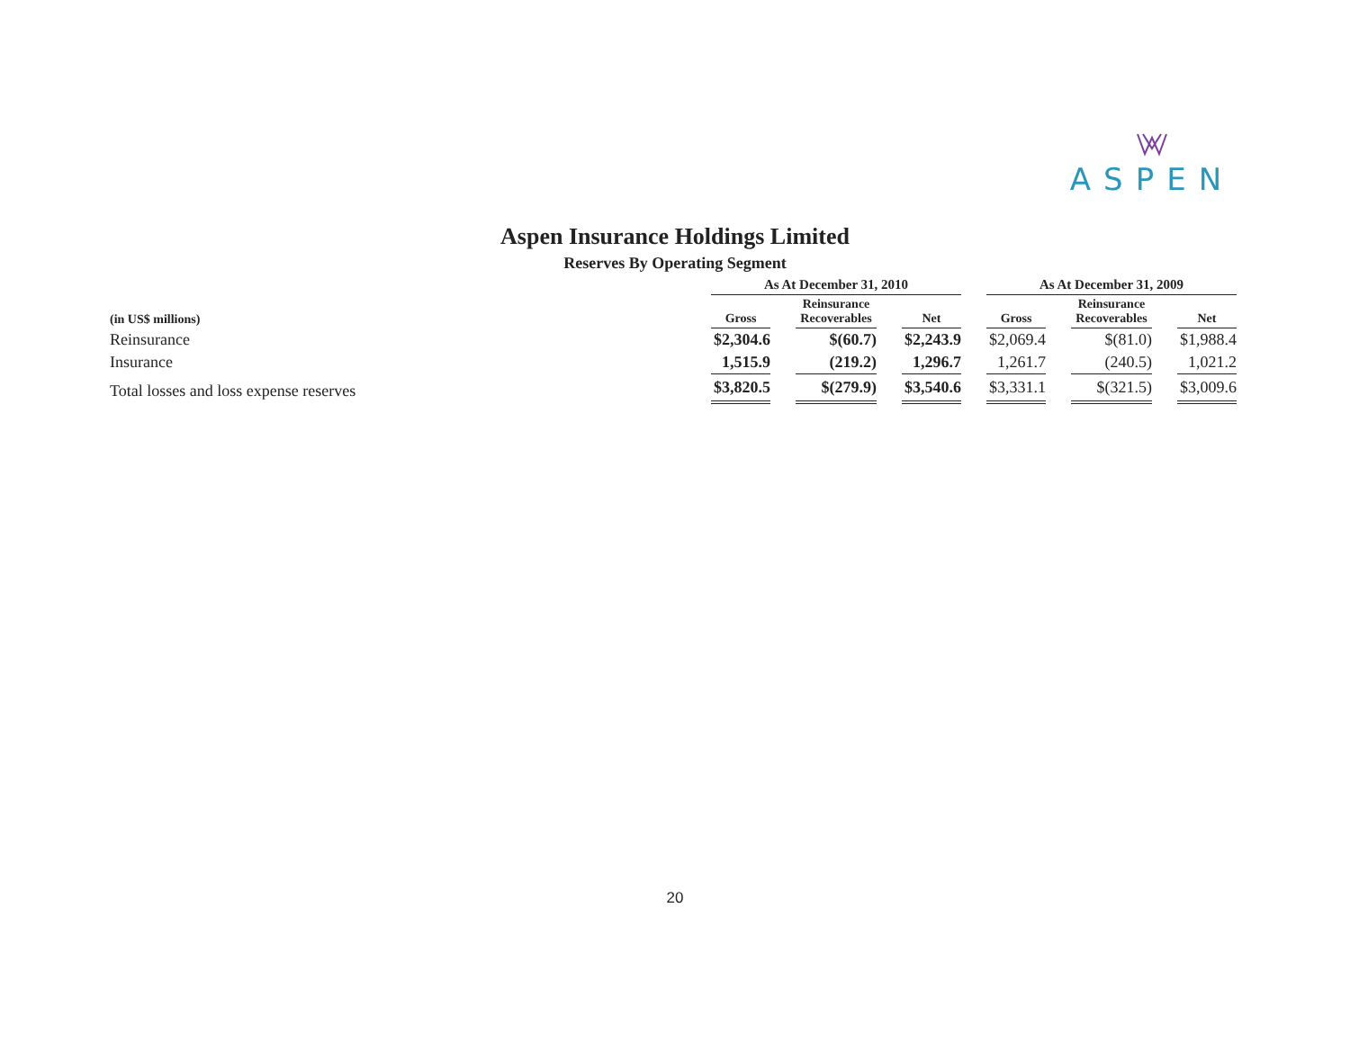ASPEN
Aspen Insurance Holdings Limited
Reserves By Operating Segment
| | As At December 31, 2010 | | | | | | As At December 31, 2009 | | | | |
| --- | --- | --- | --- | --- | --- | --- | --- | --- | --- | --- | --- |
| (in US$ millions) | Gross | | Reinsurance Recoverables | | Net | | Gross | | Reinsurance Recoverables | | Net |
| Reinsurance | $2,304.6 | | $(60.7) | | $2,243.9 | | $2,069.4 | | $(81.0) | | $1,988.4 |
| Insurance | 1,515.9 | | (219.2) | | 1,296.7 | | 1,261.7 | | (240.5) | | 1,021.2 |
| Total losses and loss expense reserves | $3,820.5 | | $(279.9) | | $3,540.6 | | $3,331.1 | | $(321.5) | | $3,009.6 |
20